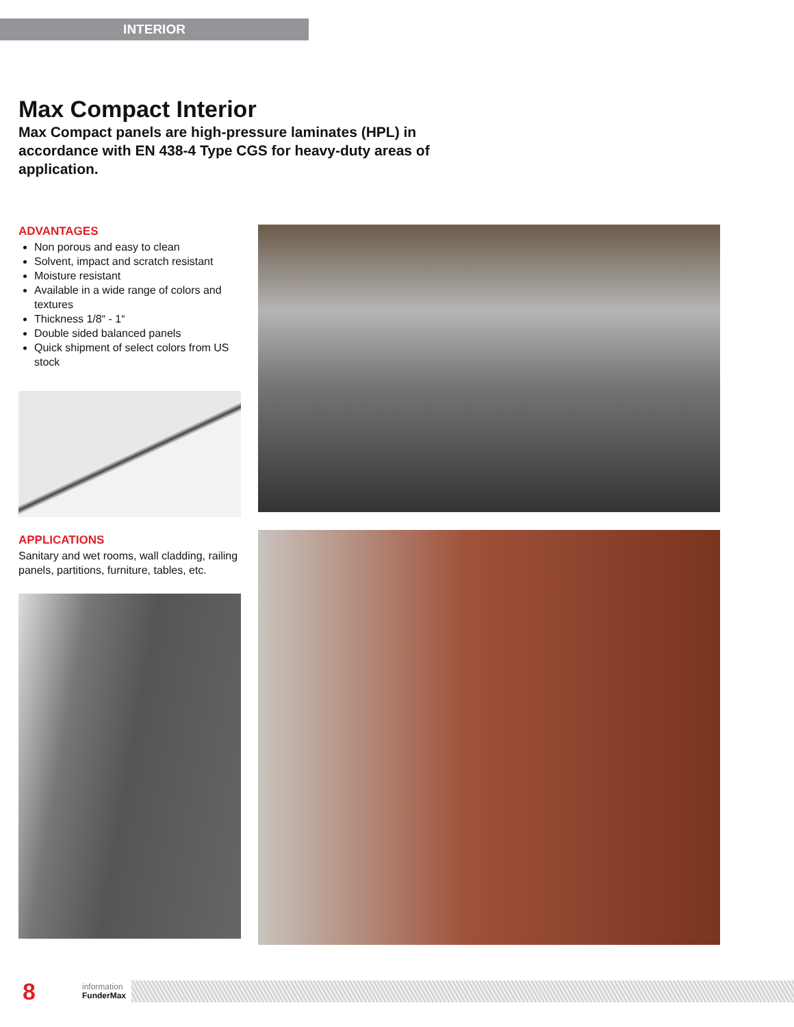INTERIOR
Max Compact Interior
Max Compact panels are high-pressure laminates (HPL) in accordance with EN 438-4 Type CGS for heavy-duty areas of application.
ADVANTAGES
Non porous and easy to clean
Solvent, impact and scratch resistant
Moisture resistant
Available in a wide range of colors and textures
Thickness 1/8“ - 1“
Double sided balanced panels
Quick shipment of select colors from US stock
APPLICATIONS
Sanitary and wet rooms, wall cladding, railing panels, partitions, furniture, tables, etc.
8
information
FunderMax